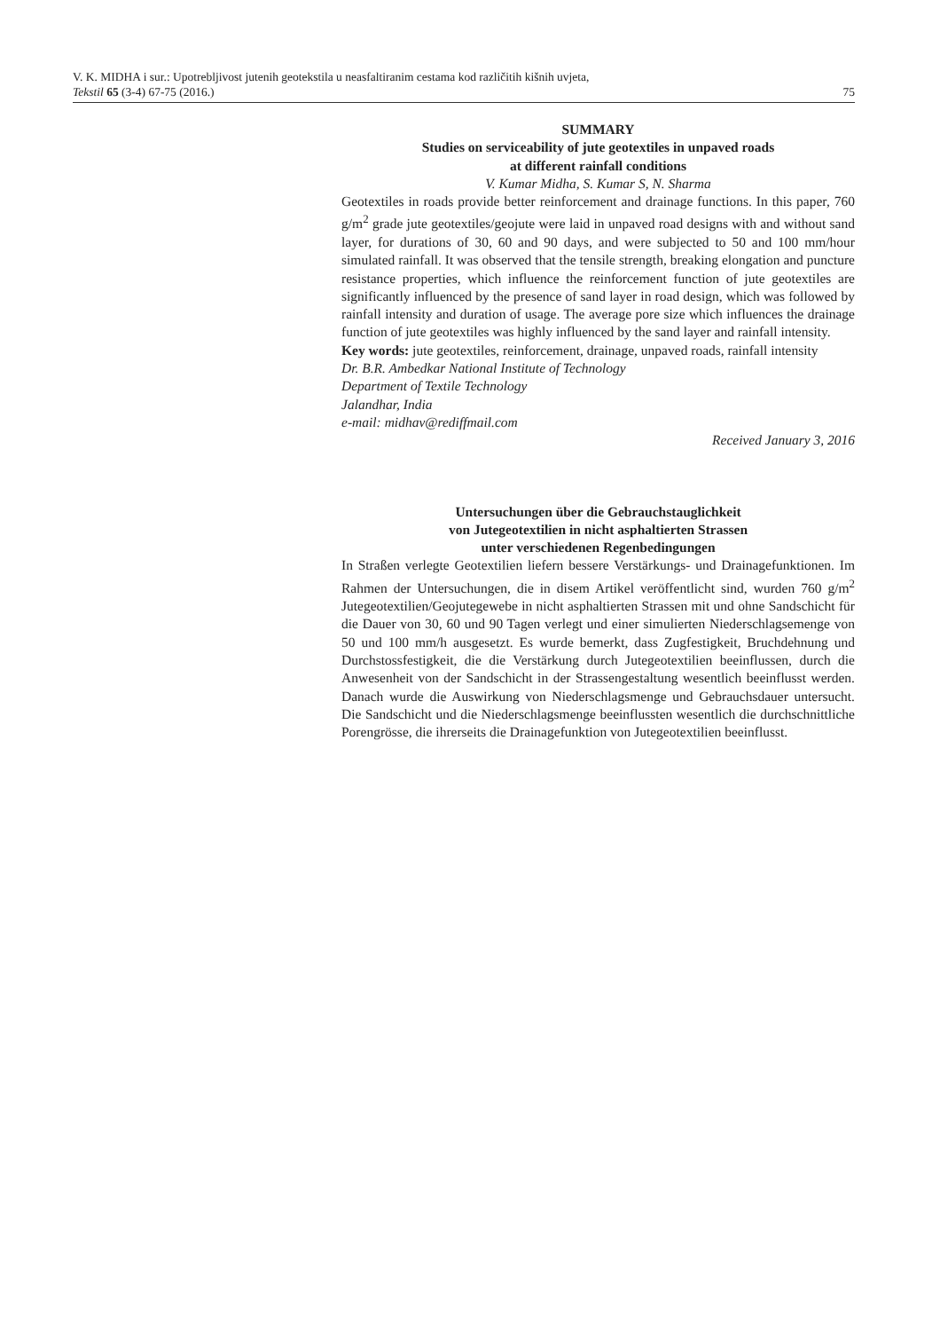V. K. MIDHA i sur.: Upotrebljivost jutenih geotekstila u neasfaltiranim cestama kod različitih kišnih uvjeta,
Tekstil 65 (3-4) 67-75 (2016.) 75
SUMMARY
Studies on serviceability of jute geotextiles in unpaved roads
at different rainfall conditions
V. Kumar Midha, S. Kumar S, N. Sharma
Geotextiles in roads provide better reinforcement and drainage functions. In this paper, 760 g/m<sup>2</sup> grade jute geotextiles/geojute were laid in unpaved road designs with and without sand layer, for durations of 30, 60 and 90 days, and were subjected to 50 and 100 mm/hour simulated rainfall. It was observed that the tensile strength, breaking elongation and puncture resistance properties, which influence the reinforcement function of jute geotextiles are significantly influenced by the presence of sand layer in road design, which was followed by rainfall intensity and duration of usage. The average pore size which influences the drainage function of jute geotextiles was highly influenced by the sand layer and rainfall intensity.
Key words: jute geotextiles, reinforcement, drainage, unpaved roads, rainfall intensity
Dr. B.R. Ambedkar National Institute of Technology
Department of Textile Technology
Jalandhar, India
e-mail: midhav@rediffmail.com
Received January 3, 2016
Untersuchungen über die Gebrauchstauglichkeit
von Jutegeotextilien in nicht asphaltierten Strassen
unter verschiedenen Regenbedingungen
In Straßen verlegte Geotextilien liefern bessere Verstärkungs- und Drainagefunktionen. Im Rahmen der Untersuchungen, die in disem Artikel veröffentlicht sind, wurden 760 g/m<sup>2</sup> Jutegeotextilien/Geojutegewebe in nicht asphaltierten Strassen mit und ohne Sandschicht für die Dauer von 30, 60 und 90 Tagen verlegt und einer simulierten Niederschlagsemenge von 50 und 100 mm/h ausgesetzt. Es wurde bemerkt, dass Zugfestigkeit, Bruchdehnung und Durchstossfestigkeit, die die Verstärkung durch Jutegeotextilien beeinflussen, durch die Anwesenheit von der Sandschicht in der Strassengestaltung wesentlich beeinflusst werden. Danach wurde die Auswirkung von Niederschlagsmenge und Gebrauchsdauer untersucht. Die Sandschicht und die Niederschlagsmenge beeinflussten wesentlich die durchschnittliche Porengrösse, die ihrerseits die Drainagefunktion von Jutegeotextilien beeinflusst.